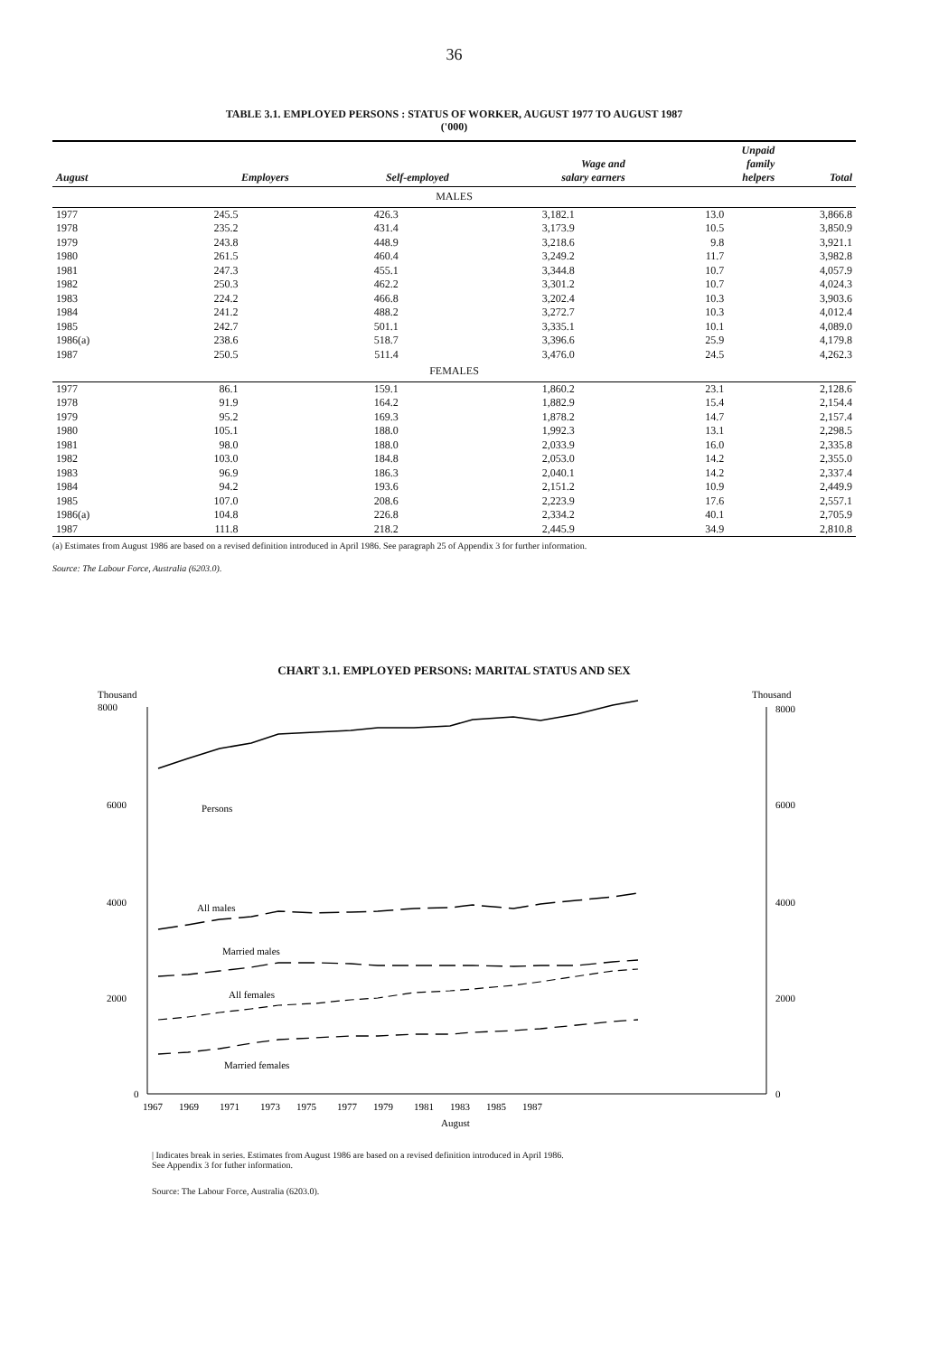36
TABLE 3.1. EMPLOYED PERSONS : STATUS OF WORKER, AUGUST 1977 TO AUGUST 1987
('000)
| August | Employers | Self-employed | Wage and salary earners | Unpaid family helpers | Total |
| --- | --- | --- | --- | --- | --- |
| MALES | | | | | |
| 1977 | 245.5 | 426.3 | 3,182.1 | 13.0 | 3,866.8 |
| 1978 | 235.2 | 431.4 | 3,173.9 | 10.5 | 3,850.9 |
| 1979 | 243.8 | 448.9 | 3,218.6 | 9.8 | 3,921.1 |
| 1980 | 261.5 | 460.4 | 3,249.2 | 11.7 | 3,982.8 |
| 1981 | 247.3 | 455.1 | 3,344.8 | 10.7 | 4,057.9 |
| 1982 | 250.3 | 462.2 | 3,301.2 | 10.7 | 4,024.3 |
| 1983 | 224.2 | 466.8 | 3,202.4 | 10.3 | 3,903.6 |
| 1984 | 241.2 | 488.2 | 3,272.7 | 10.3 | 4,012.4 |
| 1985 | 242.7 | 501.1 | 3,335.1 | 10.1 | 4,089.0 |
| 1986(a) | 238.6 | 518.7 | 3,396.6 | 25.9 | 4,179.8 |
| 1987 | 250.5 | 511.4 | 3,476.0 | 24.5 | 4,262.3 |
| FEMALES | | | | | |
| 1977 | 86.1 | 159.1 | 1,860.2 | 23.1 | 2,128.6 |
| 1978 | 91.9 | 164.2 | 1,882.9 | 15.4 | 2,154.4 |
| 1979 | 95.2 | 169.3 | 1,878.2 | 14.7 | 2,157.4 |
| 1980 | 105.1 | 188.0 | 1,992.3 | 13.1 | 2,298.5 |
| 1981 | 98.0 | 188.0 | 2,033.9 | 16.0 | 2,335.8 |
| 1982 | 103.0 | 184.8 | 2,053.0 | 14.2 | 2,355.0 |
| 1983 | 96.9 | 186.3 | 2,040.1 | 14.2 | 2,337.4 |
| 1984 | 94.2 | 193.6 | 2,151.2 | 10.9 | 2,449.9 |
| 1985 | 107.0 | 208.6 | 2,223.9 | 17.6 | 2,557.1 |
| 1986(a) | 104.8 | 226.8 | 2,334.2 | 40.1 | 2,705.9 |
| 1987 | 111.8 | 218.2 | 2,445.9 | 34.9 | 2,810.8 |
(a) Estimates from August 1986 are based on a revised definition introduced in April 1986. See paragraph 25 of Appendix 3 for further information.
Source: The Labour Force, Australia (6203.0).
CHART 3.1. EMPLOYED PERSONS: MARITAL STATUS AND SEX
Thousand
8000
Thousand
8000
6000
6000
4000
4000
2000
2000
0
0
Persons
All males
Married males
All females
Married females
1967
1969
1971
1973
1975
1977
1979
1981
1983
1985
1987
August
| Indicates break in series. Estimates from August 1986 are based on a revised definition introduced in April 1986.
See Appendix 3 for futher information.
Source: The Labour Force, Australia (6203.0).